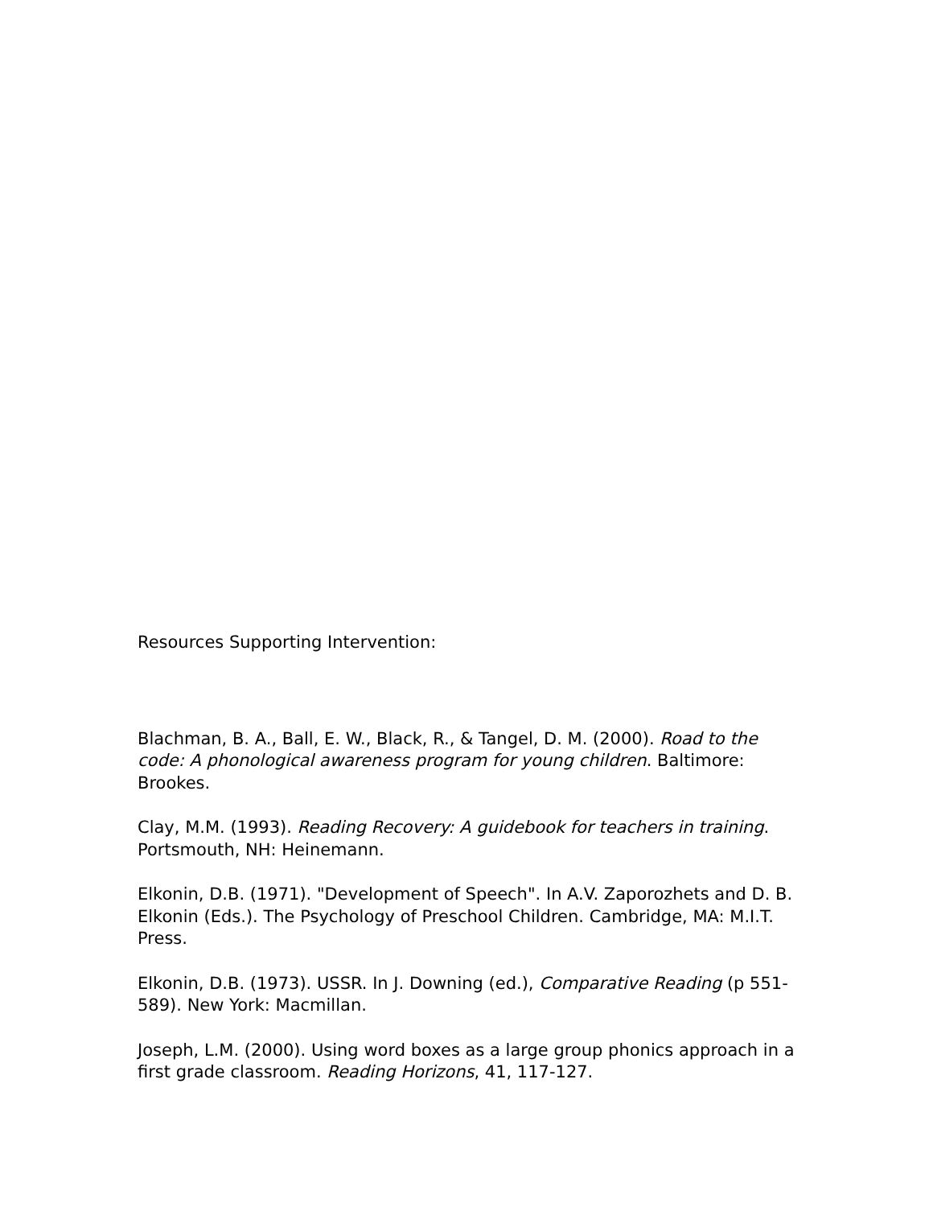Resources Supporting Intervention:
Blachman, B. A., Ball, E. W., Black, R., & Tangel, D. M. (2000). Road to the code: A phonological awareness program for young children. Baltimore: Brookes.
Clay, M.M. (1993). Reading Recovery: A guidebook for teachers in training. Portsmouth, NH: Heinemann.
Elkonin, D.B. (1971). "Development of Speech". In A.V. Zaporozhets and D. B. Elkonin (Eds.). The Psychology of Preschool Children. Cambridge, MA: M.I.T. Press.
Elkonin, D.B. (1973). USSR. In J. Downing (ed.), Comparative Reading (p 551-589). New York: Macmillan.
Joseph, L.M. (2000). Using word boxes as a large group phonics approach in a first grade classroom. Reading Horizons, 41, 117-127.